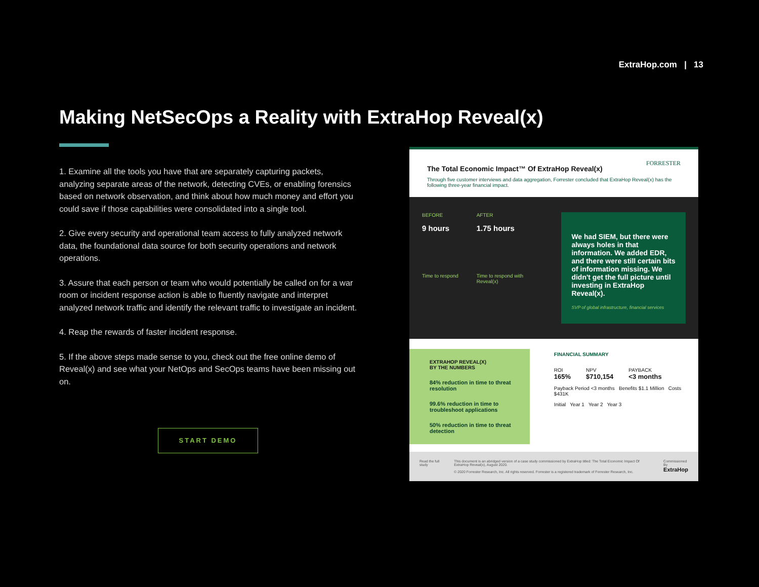ExtraHop.com | 13
Making NetSecOps a Reality with ExtraHop Reveal(x)
1. Examine all the tools you have that are separately capturing packets, analyzing separate areas of the network, detecting CVEs, or enabling forensics based on network observation, and think about how much money and effort you could save if those capabilities were consolidated into a single tool.
2. Give every security and operational team access to fully analyzed network data, the foundational data source for both security operations and network operations.
3. Assure that each person or team who would potentially be called on for a war room or incident response action is able to fluently navigate and interpret analyzed network traffic and identify the relevant traffic to investigate an incident.
4. Reap the rewards of faster incident response.
5. If the above steps made sense to you, check out the free online demo of Reveal(x) and see what your NetOps and SecOps teams have been missing out on.
START DEMO
FORRESTER
The Total Economic Impact™ Of ExtraHop Reveal(x)
Through five customer interviews and data aggregation, Forrester concluded that ExtraHop Reveal(x) has the following three-year financial impact.
BEFORE
9 hours
Time to respond
AFTER
1.75 hours
Time to respond with Reveal(x)
We had SIEM, but there were always holes in that information. We added EDR, and there were still certain bits of information missing. We didn't get the full picture until investing in ExtraHop Reveal(x).
SVP of global infrastructure, financial services
EXTRAHOP REVEAL(X)
BY THE NUMBERS
84% reduction in time to threat resolution
99.6% reduction in time to troubleshoot applications
50% reduction in time to threat detection
FINANCIAL SUMMARY
ROI
165% NPV
$710,154 PAYBACK
<3 months
Payback Period <3 months Benefits $1.1 Million Costs $431K
Initial Year 1 Year 2 Year 3
Read the full study This document is an abridged version of a case study commissioned by ExtraHop titled: The Total Economic Impact Of ExtraHop Reveal(x), August 2020.
© 2020 Forrester Research, Inc. All rights reserved. Forrester is a registered trademark of Forrester Research, Inc. Commissioned By
ExtraHop